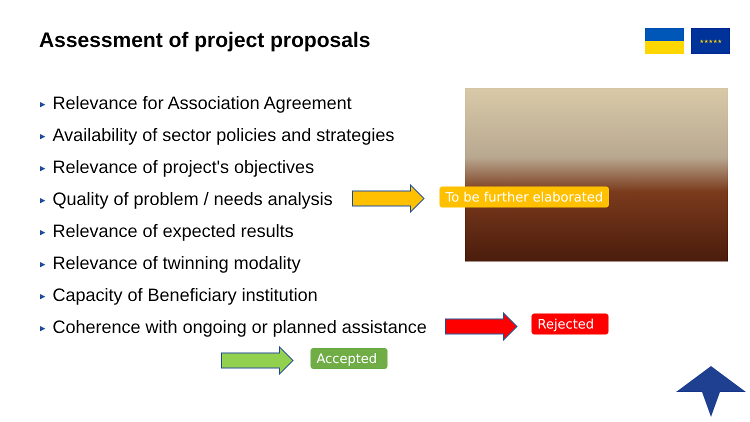Assessment of project proposals
★★★★★
▶ Relevance for Association Agreement
▶ Availability of sector policies and strategies
▶ Relevance of project's objectives
▶ Quality of problem / needs analysis
▶ Relevance of expected results
▶ Relevance of twinning modality
▶ Capacity of Beneficiary institution
▶ Coherence with ongoing or planned assistance
To be further elaborated
Rejected
Accepted